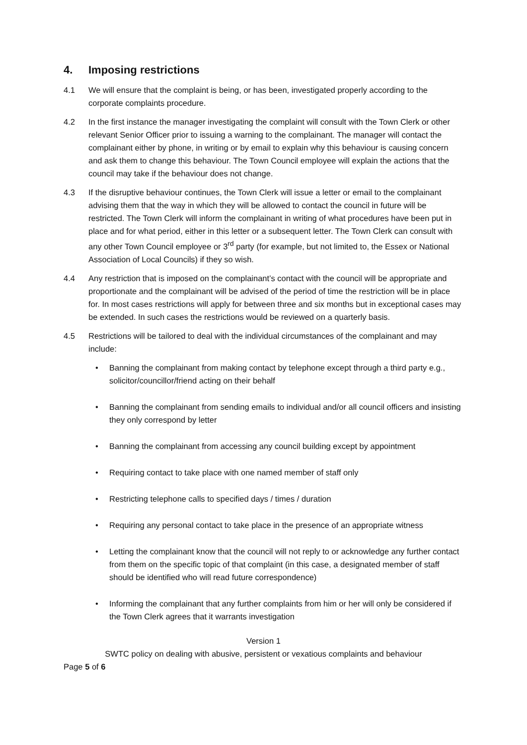4. Imposing restrictions
4.1 We will ensure that the complaint is being, or has been, investigated properly according to the corporate complaints procedure.
4.2 In the first instance the manager investigating the complaint will consult with the Town Clerk or other relevant Senior Officer prior to issuing a warning to the complainant. The manager will contact the complainant either by phone, in writing or by email to explain why this behaviour is causing concern and ask them to change this behaviour. The Town Council employee will explain the actions that the council may take if the behaviour does not change.
4.3 If the disruptive behaviour continues, the Town Clerk will issue a letter or email to the complainant advising them that the way in which they will be allowed to contact the council in future will be restricted. The Town Clerk will inform the complainant in writing of what procedures have been put in place and for what period, either in this letter or a subsequent letter. The Town Clerk can consult with any other Town Council employee or 3<sup>rd</sup> party (for example, but not limited to, the Essex or National Association of Local Councils) if they so wish.
4.4 Any restriction that is imposed on the complainant’s contact with the council will be appropriate and proportionate and the complainant will be advised of the period of time the restriction will be in place for. In most cases restrictions will apply for between three and six months but in exceptional cases may be extended. In such cases the restrictions would be reviewed on a quarterly basis.
4.5 Restrictions will be tailored to deal with the individual circumstances of the complainant and may include:
• Banning the complainant from making contact by telephone except through a third party e.g., solicitor/councillor/friend acting on their behalf
• Banning the complainant from sending emails to individual and/or all council officers and insisting they only correspond by letter
• Banning the complainant from accessing any council building except by appointment
• Requiring contact to take place with one named member of staff only
• Restricting telephone calls to specified days / times / duration
• Requiring any personal contact to take place in the presence of an appropriate witness
• Letting the complainant know that the council will not reply to or acknowledge any further contact from them on the specific topic of that complaint (in this case, a designated member of staff should be identified who will read future correspondence)
• Informing the complainant that any further complaints from him or her will only be considered if the Town Clerk agrees that it warrants investigation
Version 1
SWTC policy on dealing with abusive, persistent or vexatious complaints and behaviour
Page 5 of 6